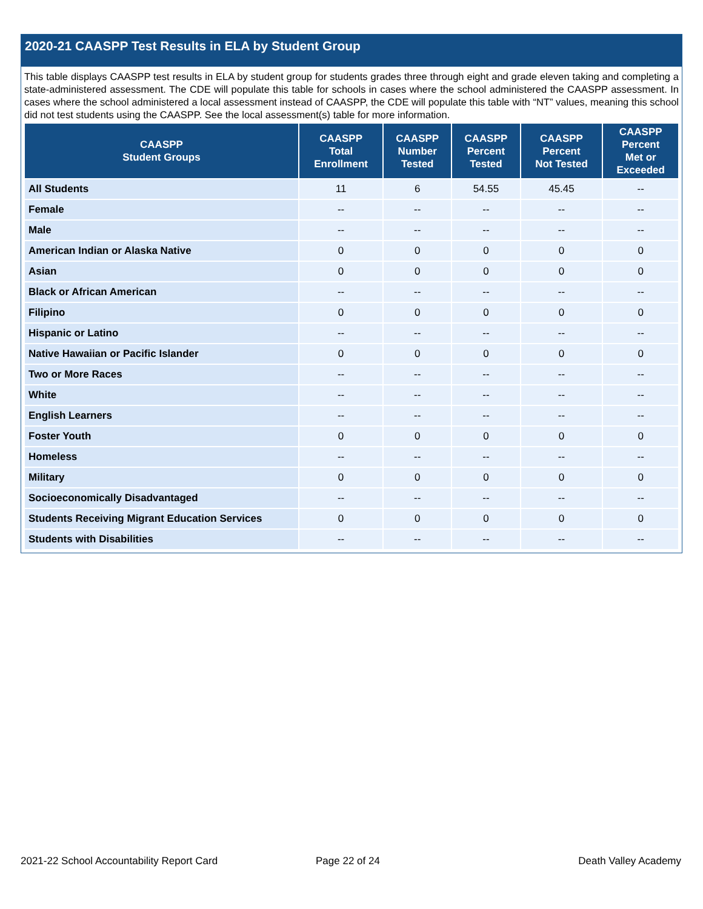2020-21 CAASPP Test Results in ELA by Student Group
This table displays CAASPP test results in ELA by student group for students grades three through eight and grade eleven taking and completing a state-administered assessment. The CDE will populate this table for schools in cases where the school administered the CAASPP assessment. In cases where the school administered a local assessment instead of CAASPP, the CDE will populate this table with “NT” values, meaning this school did not test students using the CAASPP. See the local assessment(s) table for more information.
| CAASPP Student Groups | CAASPP Total Enrollment | CAASPP Number Tested | CAASPP Percent Tested | CAASPP Percent Not Tested | CAASPP Percent Met or Exceeded |
| --- | --- | --- | --- | --- | --- |
| All Students | 11 | 6 | 54.55 | 45.45 | -- |
| Female | -- | -- | -- | -- | -- |
| Male | -- | -- | -- | -- | -- |
| American Indian or Alaska Native | 0 | 0 | 0 | 0 | 0 |
| Asian | 0 | 0 | 0 | 0 | 0 |
| Black or African American | -- | -- | -- | -- | -- |
| Filipino | 0 | 0 | 0 | 0 | 0 |
| Hispanic or Latino | -- | -- | -- | -- | -- |
| Native Hawaiian or Pacific Islander | 0 | 0 | 0 | 0 | 0 |
| Two or More Races | -- | -- | -- | -- | -- |
| White | -- | -- | -- | -- | -- |
| English Learners | -- | -- | -- | -- | -- |
| Foster Youth | 0 | 0 | 0 | 0 | 0 |
| Homeless | -- | -- | -- | -- | -- |
| Military | 0 | 0 | 0 | 0 | 0 |
| Socioeconomically Disadvantaged | -- | -- | -- | -- | -- |
| Students Receiving Migrant Education Services | 0 | 0 | 0 | 0 | 0 |
| Students with Disabilities | -- | -- | -- | -- | -- |
2021-22 School Accountability Report Card
Page 22 of 24 Death Valley Academy